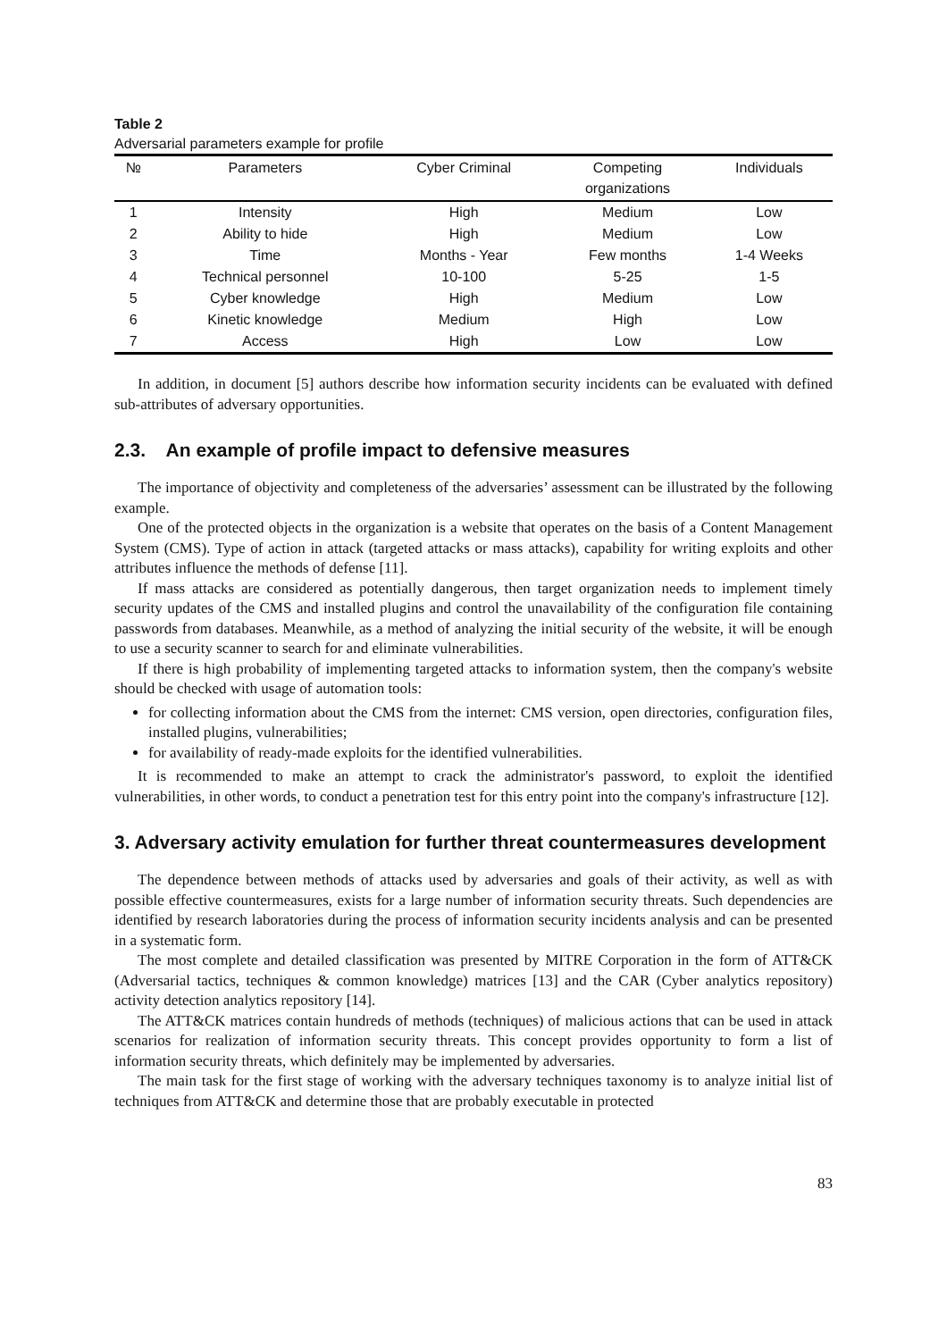Table 2
Adversarial parameters example for profile
| № | Parameters | Cyber Criminal | Competing organizations | Individuals |
| --- | --- | --- | --- | --- |
| 1 | Intensity | High | Medium | Low |
| 2 | Ability to hide | High | Medium | Low |
| 3 | Time | Months - Year | Few months | 1-4 Weeks |
| 4 | Technical personnel | 10-100 | 5-25 | 1-5 |
| 5 | Cyber knowledge | High | Medium | Low |
| 6 | Kinetic knowledge | Medium | High | Low |
| 7 | Access | High | Low | Low |
In addition, in document [5] authors describe how information security incidents can be evaluated with defined sub-attributes of adversary opportunities.
2.3. An example of profile impact to defensive measures
The importance of objectivity and completeness of the adversaries’ assessment can be illustrated by the following example.
One of the protected objects in the organization is a website that operates on the basis of a Content Management System (CMS). Type of action in attack (targeted attacks or mass attacks), capability for writing exploits and other attributes influence the methods of defense [11].
If mass attacks are considered as potentially dangerous, then target organization needs to implement timely security updates of the CMS and installed plugins and control the unavailability of the configuration file containing passwords from databases. Meanwhile, as a method of analyzing the initial security of the website, it will be enough to use a security scanner to search for and eliminate vulnerabilities.
If there is high probability of implementing targeted attacks to information system, then the company's website should be checked with usage of automation tools:
for collecting information about the CMS from the internet: CMS version, open directories, configuration files, installed plugins, vulnerabilities;
for availability of ready-made exploits for the identified vulnerabilities.
It is recommended to make an attempt to crack the administrator's password, to exploit the identified vulnerabilities, in other words, to conduct a penetration test for this entry point into the company's infrastructure [12].
3. Adversary activity emulation for further threat countermeasures development
The dependence between methods of attacks used by adversaries and goals of their activity, as well as with possible effective countermeasures, exists for a large number of information security threats. Such dependencies are identified by research laboratories during the process of information security incidents analysis and can be presented in a systematic form.
The most complete and detailed classification was presented by MITRE Corporation in the form of ATT&CK (Adversarial tactics, techniques & common knowledge) matrices [13] and the CAR (Cyber analytics repository) activity detection analytics repository [14].
The ATT&CK matrices contain hundreds of methods (techniques) of malicious actions that can be used in attack scenarios for realization of information security threats. This concept provides opportunity to form a list of information security threats, which definitely may be implemented by adversaries.
The main task for the first stage of working with the adversary techniques taxonomy is to analyze initial list of techniques from ATT&CK and determine those that are probably executable in protected
83